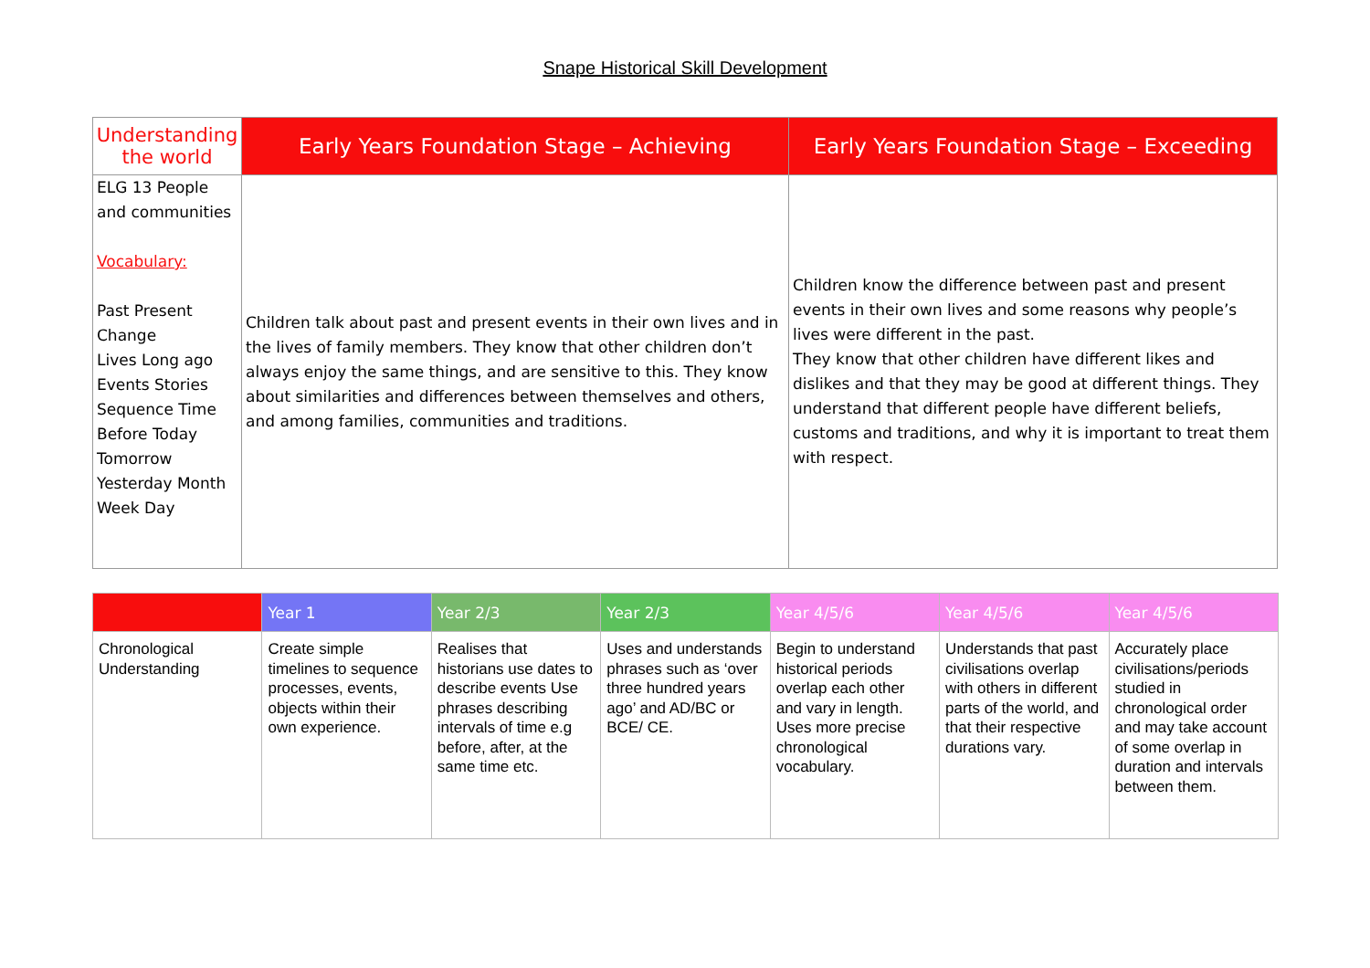Snape Historical Skill Development
| Understanding the world | Early Years Foundation Stage – Achieving | Early Years Foundation Stage – Exceeding |
| --- | --- | --- |
| ELG 13 People and communities Vocabulary: Past Present Change Lives Long ago Events Stories Sequence Time Before Today Tomorrow Yesterday Month Week Day | Children talk about past and present events in their own lives and in the lives of family members. They know that other children don’t always enjoy the same things, and are sensitive to this. They know about similarities and differences between themselves and others, and among families, communities and traditions. | Children know the difference between past and present events in their own lives and some reasons why people’s lives were different in the past. They know that other children have different likes and dislikes and that they may be good at different things. They understand that different people have different beliefs, customs and traditions, and why it is important to treat them with respect. |
| | Year 1 | Year 2/3 | Year 2/3 | Year 4/5/6 | Year 4/5/6 | Year 4/5/6 |
| --- | --- | --- | --- | --- | --- | --- |
| Chronological Understanding | Create simple timelines to sequence processes, events, objects within their own experience. | Realises that historians use dates to describe events Use phrases describing intervals of time e.g before, after, at the same time etc. | Uses and understands phrases such as ‘over three hundred years ago’ and AD/BC or BCE/ CE. | Begin to understand historical periods overlap each other and vary in length. Uses more precise chronological vocabulary. | Understands that past civilisations overlap with others in different parts of the world, and that their respective durations vary. | Accurately place civilisations/periods studied in chronological order and may take account of some overlap in duration and intervals between them. |